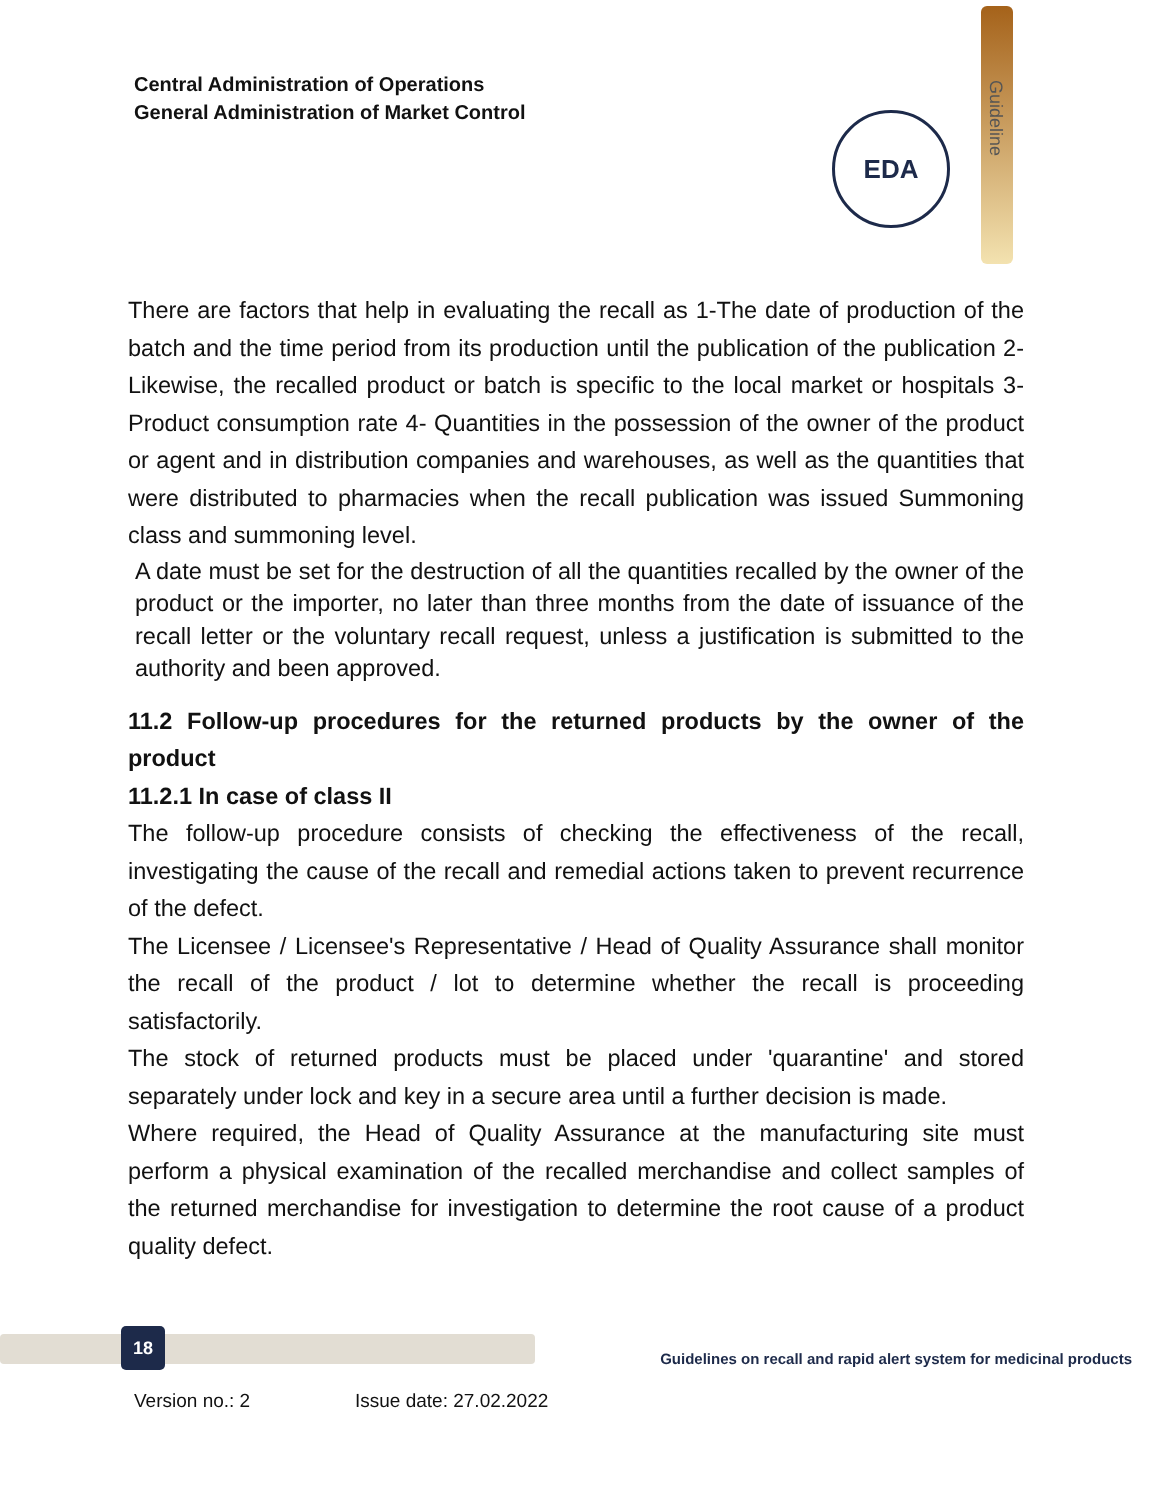Central Administration of Operations
General Administration of Market Control
Guideline
EDA
There are factors that help in evaluating the recall as 1-The date of production of the batch and the time period from its production until the publication of the publication 2- Likewise, the recalled product or batch is specific to the local market or hospitals 3- Product consumption rate 4- Quantities in the possession of the owner of the product or agent and in distribution companies and warehouses, as well as the quantities that were distributed to pharmacies when the recall publication was issued Summoning class and summoning level.
A date must be set for the destruction of all the quantities recalled by the owner of the product or the importer, no later than three months from the date of issuance of the recall letter or the voluntary recall request, unless a justification is submitted to the authority and been approved.
11.2 Follow-up procedures for the returned products by the owner of the product
11.2.1 In case of class II
The follow-up procedure consists of checking the effectiveness of the recall, investigating the cause of the recall and remedial actions taken to prevent recurrence of the defect.
The Licensee / Licensee's Representative / Head of Quality Assurance shall monitor the recall of the product / lot to determine whether the recall is proceeding satisfactorily.
The stock of returned products must be placed under 'quarantine' and stored separately under lock and key in a secure area until a further decision is made.
Where required, the Head of Quality Assurance at the manufacturing site must perform a physical examination of the recalled merchandise and collect samples of the returned merchandise for investigation to determine the root cause of a product quality defect.
18
Guidelines on recall and rapid alert system for medicinal products
Version no.: 2 Issue date: 27.02.2022